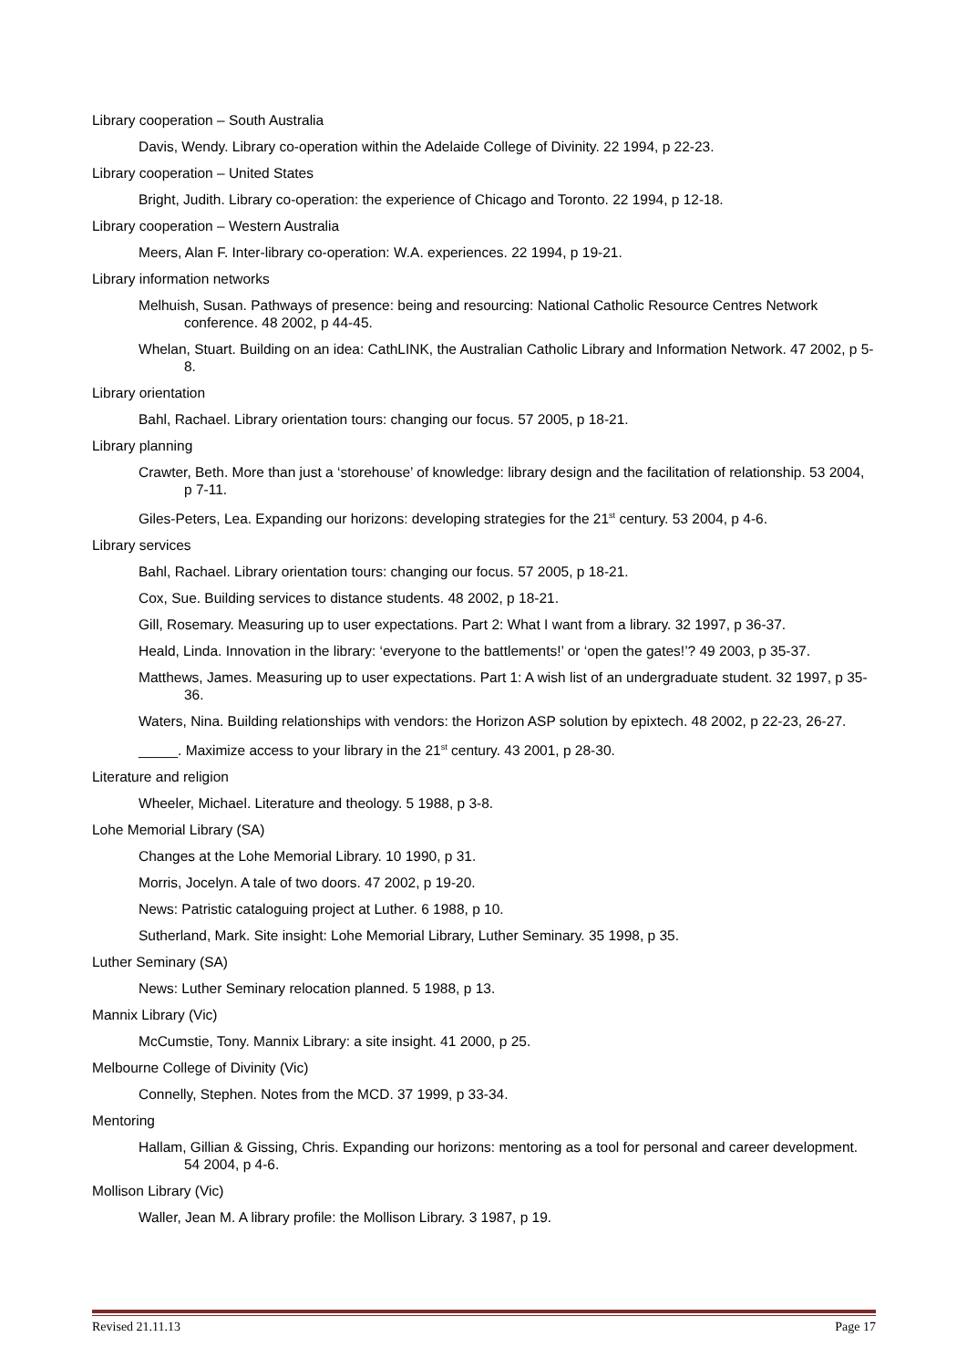Library cooperation – South Australia
Davis, Wendy. Library co-operation within the Adelaide College of Divinity. 22 1994, p 22-23.
Library cooperation – United States
Bright, Judith. Library co-operation: the experience of Chicago and Toronto. 22 1994, p 12-18.
Library cooperation – Western Australia
Meers, Alan F. Inter-library co-operation: W.A. experiences. 22 1994, p 19-21.
Library information networks
Melhuish, Susan. Pathways of presence: being and resourcing: National Catholic Resource Centres Network conference. 48 2002, p 44-45.
Whelan, Stuart. Building on an idea: CathLINK, the Australian Catholic Library and Information Network. 47 2002, p 5-8.
Library orientation
Bahl, Rachael. Library orientation tours: changing our focus. 57 2005, p 18-21.
Library planning
Crawter, Beth. More than just a ‘storehouse’ of knowledge: library design and the facilitation of relationship. 53 2004, p 7-11.
Giles-Peters, Lea. Expanding our horizons: developing strategies for the 21<sup>st</sup> century. 53 2004, p 4-6.
Library services
Bahl, Rachael. Library orientation tours: changing our focus. 57 2005, p 18-21.
Cox, Sue. Building services to distance students. 48 2002, p 18-21.
Gill, Rosemary. Measuring up to user expectations. Part 2: What I want from a library. 32 1997, p 36-37.
Heald, Linda. Innovation in the library: ‘everyone to the battlements!’ or ‘open the gates!’? 49 2003, p 35-37.
Matthews, James. Measuring up to user expectations. Part 1: A wish list of an undergraduate student. 32 1997, p 35-36.
Waters, Nina. Building relationships with vendors: the Horizon ASP solution by epixtech. 48 2002, p 22-23, 26-27.
_____. Maximize access to your library in the 21<sup>st</sup> century. 43 2001, p 28-30.
Literature and religion
Wheeler, Michael. Literature and theology. 5 1988, p 3-8.
Lohe Memorial Library (SA)
Changes at the Lohe Memorial Library. 10 1990, p 31.
Morris, Jocelyn. A tale of two doors. 47 2002, p 19-20.
News: Patristic cataloguing project at Luther. 6 1988, p 10.
Sutherland, Mark. Site insight: Lohe Memorial Library, Luther Seminary. 35 1998, p 35.
Luther Seminary (SA)
News: Luther Seminary relocation planned. 5 1988, p 13.
Mannix Library (Vic)
McCumstie, Tony. Mannix Library: a site insight. 41 2000, p 25.
Melbourne College of Divinity (Vic)
Connelly, Stephen. Notes from the MCD. 37 1999, p 33-34.
Mentoring
Hallam, Gillian & Gissing, Chris. Expanding our horizons: mentoring as a tool for personal and career development. 54 2004, p 4-6.
Mollison Library (Vic)
Waller, Jean M. A library profile: the Mollison Library. 3 1987, p 19.
Revised 21.11.13 Page 17